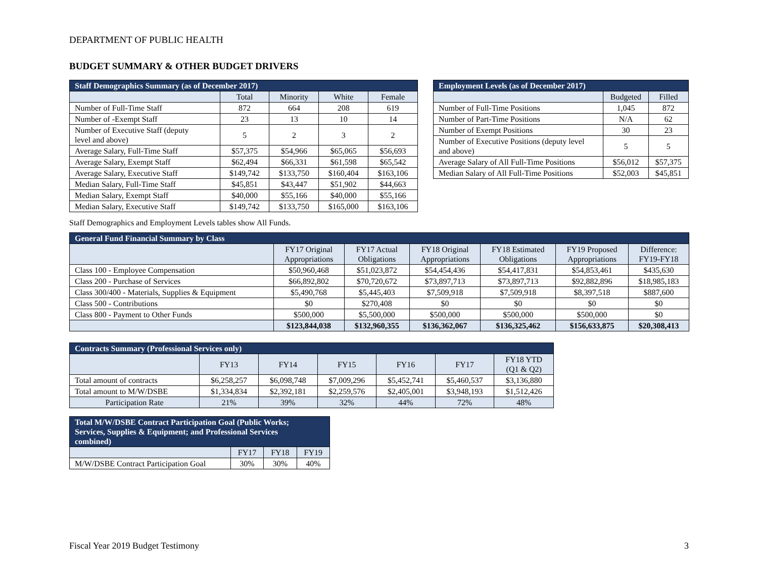DEPARTMENT OF PUBLIC HEALTH
BUDGET SUMMARY & OTHER BUDGET DRIVERS
| Staff Demographics Summary (as of December 2017) | | | | |
| --- | --- | --- | --- | --- |
| | Total | Minority | White | Female |
| Number of Full-Time Staff | 872 | 664 | 208 | 619 |
| Number of -Exempt Staff | 23 | 13 | 10 | 14 |
| Number of Executive Staff (deputy level and above) | 5 | 2 | 3 | 2 |
| Average Salary, Full-Time Staff | $57,375 | $54,966 | $65,065 | $56,693 |
| Average Salary, Exempt Staff | $62,494 | $66,331 | $61,598 | $65,542 |
| Average Salary, Executive Staff | $149,742 | $133,750 | $160,404 | $163,106 |
| Median Salary, Full-Time Staff | $45,851 | $43,447 | $51,902 | $44,663 |
| Median Salary, Exempt Staff | $40,000 | $55,166 | $40,000 | $55,166 |
| Median Salary, Executive Staff | $149,742 | $133,750 | $165,000 | $163,106 |
| Employment Levels (as of December 2017) | | |
| --- | --- | --- |
| | Budgeted | Filled |
| Number of Full-Time Positions | 1,045 | 872 |
| Number of Part-Time Positions | N/A | 62 |
| Number of Exempt Positions | 30 | 23 |
| Number of Executive Positions (deputy level and above) | 5 | 5 |
| Average Salary of All Full-Time Positions | $56,012 | $57,375 |
| Median Salary of All Full-Time Positions | $52,003 | $45,851 |
Staff Demographics and Employment Levels tables show All Funds.
| General Fund Financial Summary by Class | | | | | | |
| --- | --- | --- | --- | --- | --- | --- |
| | FY17 Original Appropriations | FY17 Actual Obligations | FY18 Original Appropriations | FY18 Estimated Obligations | FY19 Proposed Appropriations | Difference: FY19-FY18 |
| Class 100 - Employee Compensation | $50,960,468 | $51,023,872 | $54,454,436 | $54,417,831 | $54,853,461 | $435,630 |
| Class 200 - Purchase of Services | $66,892,802 | $70,720,672 | $73,897,713 | $73,897,713 | $92,882,896 | $18,985,183 |
| Class 300/400 - Materials, Supplies & Equipment | $5,490,768 | $5,445,403 | $7,509,918 | $7,509,918 | $8,397,518 | $887,600 |
| Class 500 - Contributions | $0 | $270,408 | $0 | $0 | $0 | $0 |
| Class 800 - Payment to Other Funds | $500,000 | $5,500,000 | $500,000 | $500,000 | $500,000 | $0 |
| | $123,844,038 | $132,960,355 | $136,362,067 | $136,325,462 | $156,633,875 | $20,308,413 |
| Contracts Summary (Professional Services only) | | | | | | |
| --- | --- | --- | --- | --- | --- | --- |
| | FY13 | FY14 | FY15 | FY16 | FY17 | FY18 YTD (Q1 & Q2) |
| Total amount of contracts | $6,258,257 | $6,098,748 | $7,009,296 | $5,452,741 | $5,460,537 | $3,136,880 |
| Total amount to M/W/DSBE | $1,334,834 | $2,392,181 | $2,259,576 | $2,405,001 | $3,948,193 | $1,512,426 |
| Participation Rate | 21% | 39% | 32% | 44% | 72% | 48% |
| Total M/W/DSBE Contract Participation Goal (Public Works; Services, Supplies & Equipment; and Professional Services combined) | | | |
| --- | --- | --- | --- |
| | FY17 | FY18 | FY19 |
| M/W/DSBE Contract Participation Goal | 30% | 30% | 40% |
Fiscal Year 2019 Budget Testimony 3